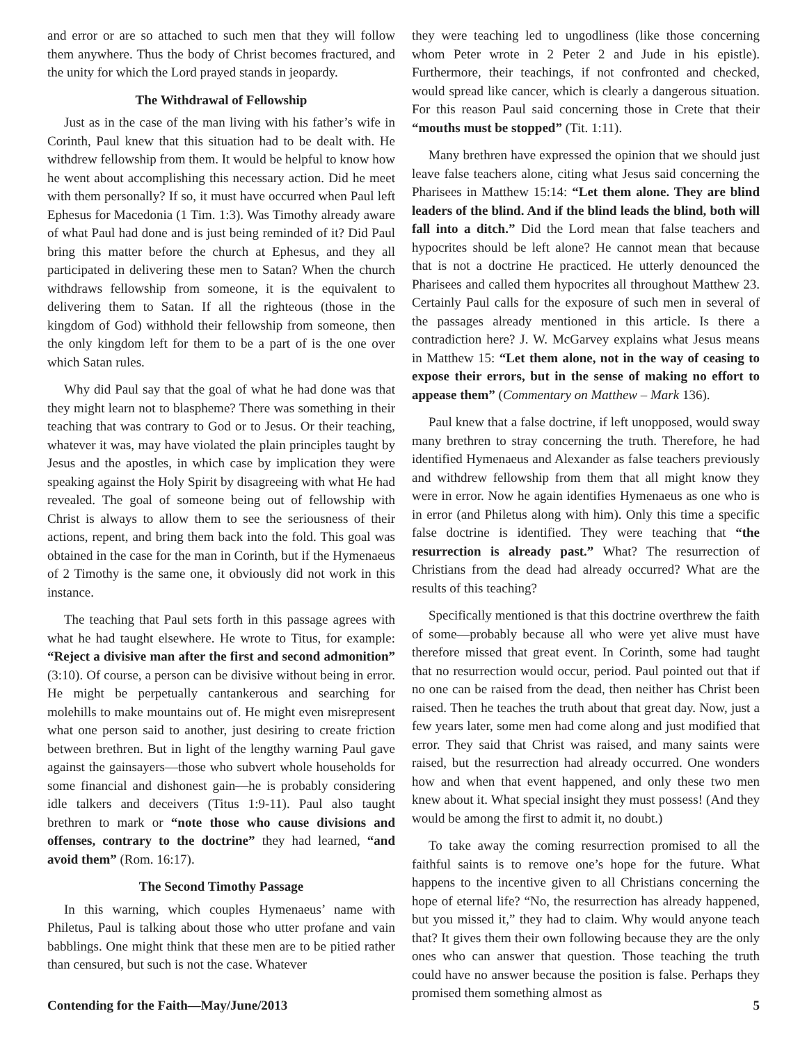and error or are so attached to such men that they will follow them anywhere. Thus the body of Christ becomes fractured, and the unity for which the Lord prayed stands in jeopardy.
The Withdrawal of Fellowship
Just as in the case of the man living with his father’s wife in Corinth, Paul knew that this situation had to be dealt with. He withdrew fellowship from them. It would be helpful to know how he went about accomplishing this necessary action. Did he meet with them personally? If so, it must have occurred when Paul left Ephesus for Macedonia (1 Tim. 1:3). Was Timothy already aware of what Paul had done and is just being reminded of it? Did Paul bring this matter before the church at Ephesus, and they all participated in delivering these men to Satan? When the church withdraws fellowship from someone, it is the equivalent to delivering them to Satan. If all the righteous (those in the kingdom of God) withhold their fellowship from someone, then the only kingdom left for them to be a part of is the one over which Satan rules.
Why did Paul say that the goal of what he had done was that they might learn not to blaspheme? There was something in their teaching that was contrary to God or to Jesus. Or their teaching, whatever it was, may have violated the plain principles taught by Jesus and the apostles, in which case by implication they were speaking against the Holy Spirit by disagreeing with what He had revealed. The goal of someone being out of fellowship with Christ is always to allow them to see the seriousness of their actions, repent, and bring them back into the fold. This goal was obtained in the case for the man in Corinth, but if the Hymenaeus of 2 Timothy is the same one, it obviously did not work in this instance.
The teaching that Paul sets forth in this passage agrees with what he had taught elsewhere. He wrote to Titus, for example: “Reject a divisive man after the first and second admonition” (3:10). Of course, a person can be divisive without being in error. He might be perpetually cantankerous and searching for molehills to make mountains out of. He might even misrepresent what one person said to another, just desiring to create friction between brethren. But in light of the lengthy warning Paul gave against the gainsayers—those who subvert whole households for some financial and dishonest gain—he is probably considering idle talkers and deceivers (Titus 1:9-11). Paul also taught brethren to mark or “note those who cause divisions and offenses, contrary to the doctrine” they had learned, “and avoid them” (Rom. 16:17).
The Second Timothy Passage
In this warning, which couples Hymenaeus’ name with Philetus, Paul is talking about those who utter profane and vain babblings. One might think that these men are to be pitied rather than censured, but such is not the case. Whatever
they were teaching led to ungodliness (like those concerning whom Peter wrote in 2 Peter 2 and Jude in his epistle). Furthermore, their teachings, if not confronted and checked, would spread like cancer, which is clearly a dangerous situation. For this reason Paul said concerning those in Crete that their “mouths must be stopped” (Tit. 1:11).
Many brethren have expressed the opinion that we should just leave false teachers alone, citing what Jesus said concerning the Pharisees in Matthew 15:14: “Let them alone. They are blind leaders of the blind. And if the blind leads the blind, both will fall into a ditch.” Did the Lord mean that false teachers and hypocrites should be left alone? He cannot mean that because that is not a doctrine He practiced. He utterly denounced the Pharisees and called them hypocrites all throughout Matthew 23. Certainly Paul calls for the exposure of such men in several of the passages already mentioned in this article. Is there a contradiction here? J. W. McGarvey explains what Jesus means in Matthew 15: “Let them alone, not in the way of ceasing to expose their errors, but in the sense of making no effort to appease them” (Commentary on Matthew – Mark 136).
Paul knew that a false doctrine, if left unopposed, would sway many brethren to stray concerning the truth. Therefore, he had identified Hymenaeus and Alexander as false teachers previously and withdrew fellowship from them that all might know they were in error. Now he again identifies Hymenaeus as one who is in error (and Philetus along with him). Only this time a specific false doctrine is identified. They were teaching that “the resurrection is already past.” What? The resurrection of Christians from the dead had already occurred? What are the results of this teaching?
Specifically mentioned is that this doctrine overthrew the faith of some—probably because all who were yet alive must have therefore missed that great event. In Corinth, some had taught that no resurrection would occur, period. Paul pointed out that if no one can be raised from the dead, then neither has Christ been raised. Then he teaches the truth about that great day. Now, just a few years later, some men had come along and just modified that error. They said that Christ was raised, and many saints were raised, but the resurrection had already occurred. One wonders how and when that event happened, and only these two men knew about it. What special insight they must possess! (And they would be among the first to admit it, no doubt.)
To take away the coming resurrection promised to all the faithful saints is to remove one’s hope for the future. What happens to the incentive given to all Christians concerning the hope of eternal life? “No, the resurrection has already happened, but you missed it,” they had to claim. Why would anyone teach that? It gives them their own following because they are the only ones who can answer that question. Those teaching the truth could have no answer because the position is false. Perhaps they promised them something almost as
Contending for the Faith—May/June/2013 5